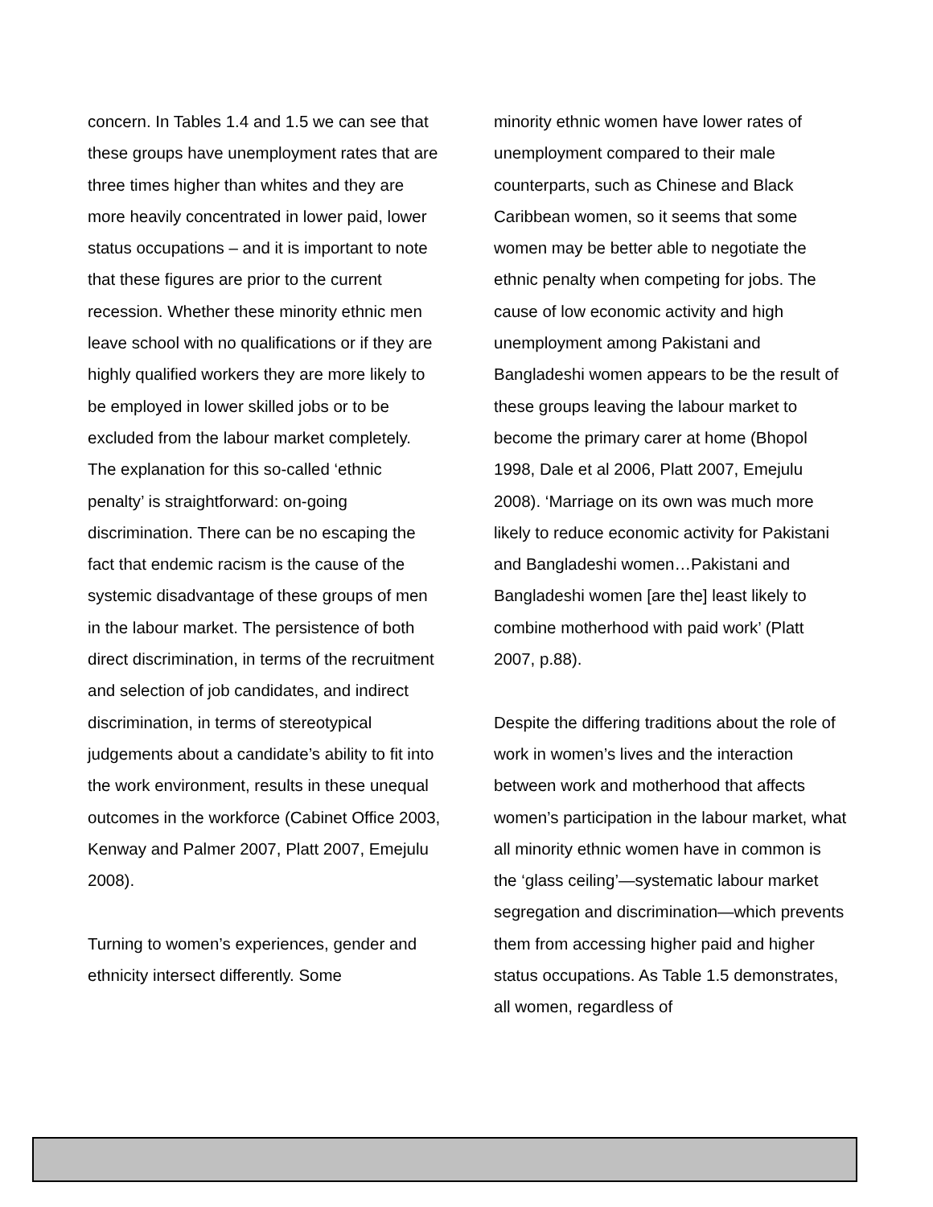concern. In Tables 1.4 and 1.5 we can see that these groups have unemployment rates that are three times higher than whites and they are more heavily concentrated in lower paid, lower status occupations – and it is important to note that these figures are prior to the current recession. Whether these minority ethnic men leave school with no qualifications or if they are highly qualified workers they are more likely to be employed in lower skilled jobs or to be excluded from the labour market completely. The explanation for this so-called ‘ethnic penalty’ is straightforward: on-going discrimination. There can be no escaping the fact that endemic racism is the cause of the systemic disadvantage of these groups of men in the labour market. The persistence of both direct discrimination, in terms of the recruitment and selection of job candidates, and indirect discrimination, in terms of stereotypical judgements about a candidate’s ability to fit into the work environment, results in these unequal outcomes in the workforce (Cabinet Office 2003, Kenway and Palmer 2007, Platt 2007, Emejulu 2008).
Turning to women’s experiences, gender and ethnicity intersect differently. Some
minority ethnic women have lower rates of unemployment compared to their male counterparts, such as Chinese and Black Caribbean women, so it seems that some women may be better able to negotiate the ethnic penalty when competing for jobs. The cause of low economic activity and high unemployment among Pakistani and Bangladeshi women appears to be the result of these groups leaving the labour market to become the primary carer at home (Bhopol 1998, Dale et al 2006, Platt 2007, Emejulu 2008). ‘Marriage on its own was much more likely to reduce economic activity for Pakistani and Bangladeshi women…Pakistani and Bangladeshi women [are the] least likely to combine motherhood with paid work’ (Platt 2007, p.88).
Despite the differing traditions about the role of work in women’s lives and the interaction between work and motherhood that affects women’s participation in the labour market, what all minority ethnic women have in common is the ‘glass ceiling’—systematic labour market segregation and discrimination—which prevents them from accessing higher paid and higher status occupations. As Table 1.5 demonstrates, all women, regardless of